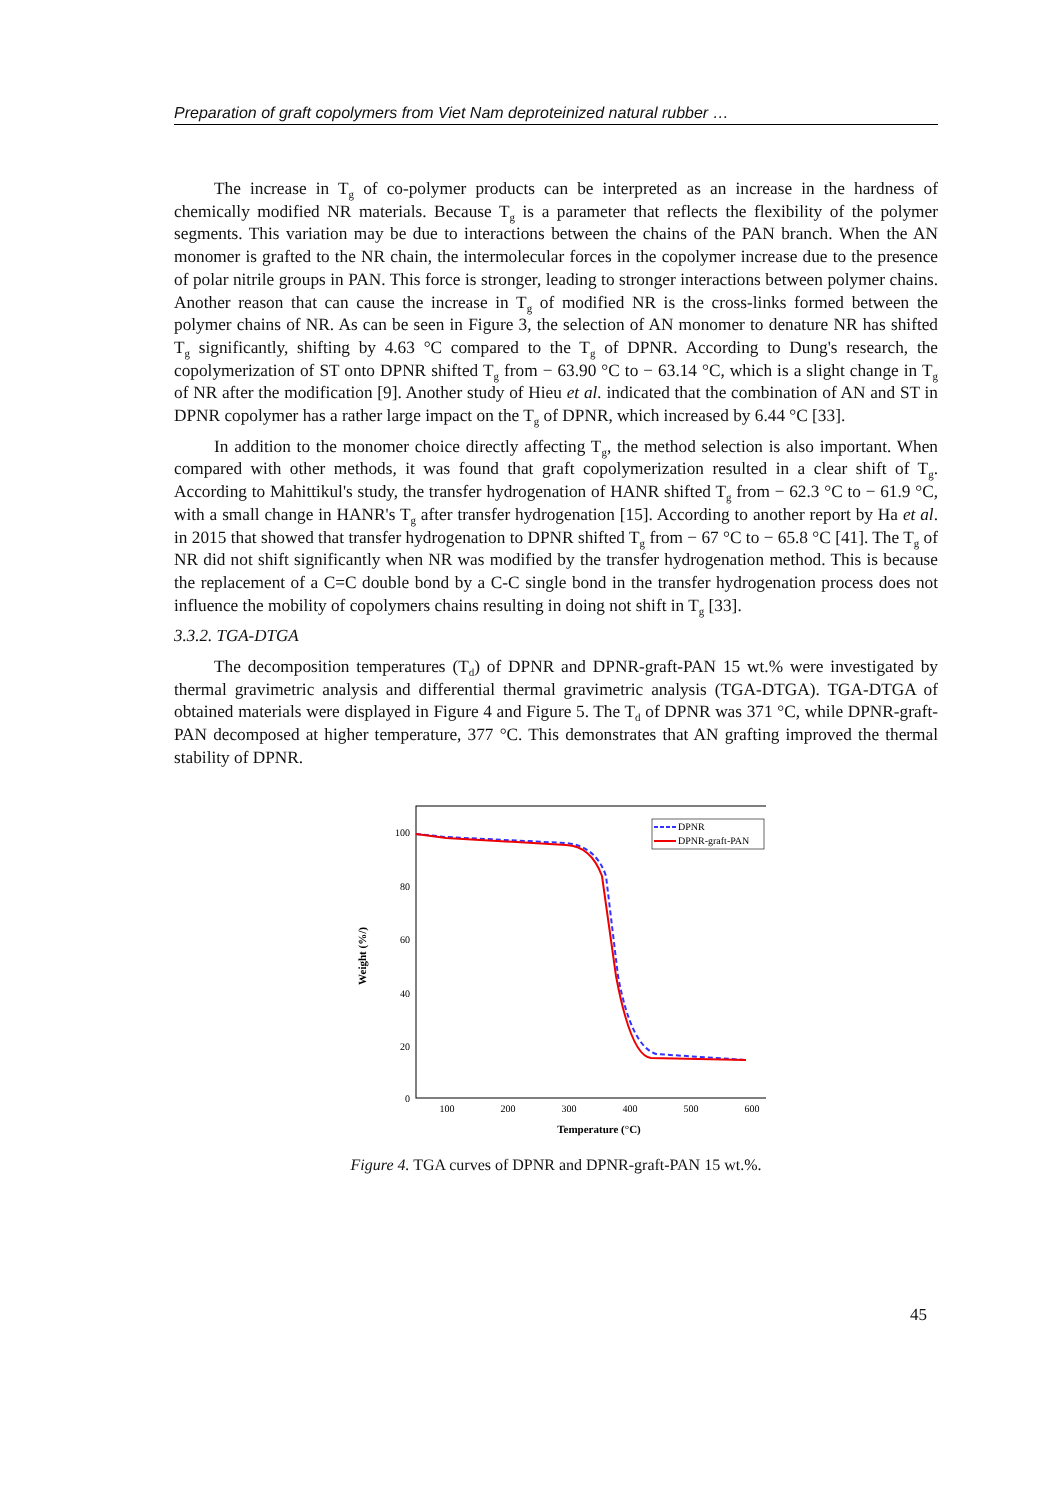Preparation of graft copolymers from Viet Nam deproteinized natural rubber …
The increase in T<sub>g</sub> of co-polymer products can be interpreted as an increase in the hardness of chemically modified NR materials. Because T<sub>g</sub> is a parameter that reflects the flexibility of the polymer segments. This variation may be due to interactions between the chains of the PAN branch. When the AN monomer is grafted to the NR chain, the intermolecular forces in the copolymer increase due to the presence of polar nitrile groups in PAN. This force is stronger, leading to stronger interactions between polymer chains. Another reason that can cause the increase in T<sub>g</sub> of modified NR is the cross-links formed between the polymer chains of NR. As can be seen in Figure 3, the selection of AN monomer to denature NR has shifted T<sub>g</sub> significantly, shifting by 4.63 °C compared to the T<sub>g</sub> of DPNR. According to Dung's research, the copolymerization of ST onto DPNR shifted T<sub>g</sub> from − 63.90 °C to − 63.14 °C, which is a slight change in T<sub>g</sub> of NR after the modification [9]. Another study of Hieu et al. indicated that the combination of AN and ST in DPNR copolymer has a rather large impact on the T<sub>g</sub> of DPNR, which increased by 6.44 °C [33].
In addition to the monomer choice directly affecting T<sub>g</sub>, the method selection is also important. When compared with other methods, it was found that graft copolymerization resulted in a clear shift of T<sub>g</sub>. According to Mahittikul's study, the transfer hydrogenation of HANR shifted T<sub>g</sub> from − 62.3 °C to − 61.9 °C, with a small change in HANR's T<sub>g</sub> after transfer hydrogenation [15]. According to another report by Ha et al. in 2015 that showed that transfer hydrogenation to DPNR shifted T<sub>g</sub> from − 67 °C to − 65.8 °C [41]. The T<sub>g</sub> of NR did not shift significantly when NR was modified by the transfer hydrogenation method. This is because the replacement of a C=C double bond by a C-C single bond in the transfer hydrogenation process does not influence the mobility of copolymers chains resulting in doing not shift in T<sub>g</sub> [33].
3.3.2. TGA-DTGA
The decomposition temperatures (T<sub>d</sub>) of DPNR and DPNR-graft-PAN 15 wt.% were investigated by thermal gravimetric analysis and differential thermal gravimetric analysis (TGA-DTGA). TGA-DTGA of obtained materials were displayed in Figure 4 and Figure 5. The T<sub>d</sub> of DPNR was 371 °C, while DPNR-graft-PAN decomposed at higher temperature, 377 °C. This demonstrates that AN grafting improved the thermal stability of DPNR.
100
80
60
40
20
0
100
200
300
400
500
600
Temperature (°C)
Weight (%/)
DPNR
DPNR-graft-PAN
Figure 4. TGA curves of DPNR and DPNR-graft-PAN 15 wt.%.
45